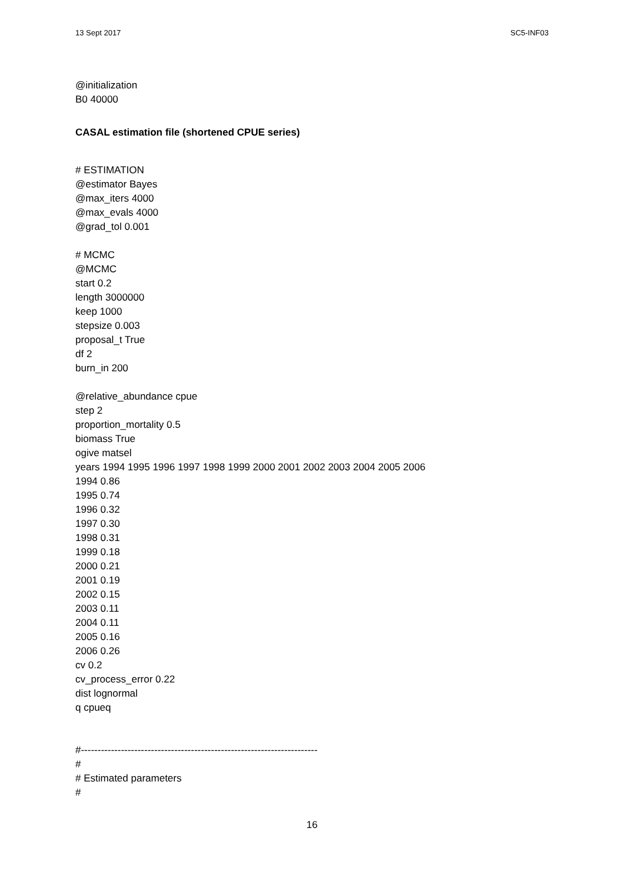13 Sept 2017 SC5-INF03
@initialization
B0 40000
CASAL estimation file (shortened CPUE series)
# ESTIMATION
@estimator Bayes
@max_iters 4000
@max_evals 4000
@grad_tol 0.001
# MCMC
@MCMC
start 0.2
length 3000000
keep 1000
stepsize 0.003
proposal_t True
df 2
burn_in 200
@relative_abundance cpue
step 2
proportion_mortality 0.5
biomass True
ogive matsel
years 1994 1995 1996 1997 1998 1999 2000 2001 2002 2003 2004 2005 2006
1994 0.86
1995 0.74
1996 0.32
1997 0.30
1998 0.31
1999 0.18
2000 0.21
2001 0.19
2002 0.15
2003 0.11
2004 0.11
2005 0.16
2006 0.26
cv 0.2
cv_process_error 0.22
dist lognormal
q cpueq
#-----------------------------------------------------------------------
#
# Estimated parameters
#
16